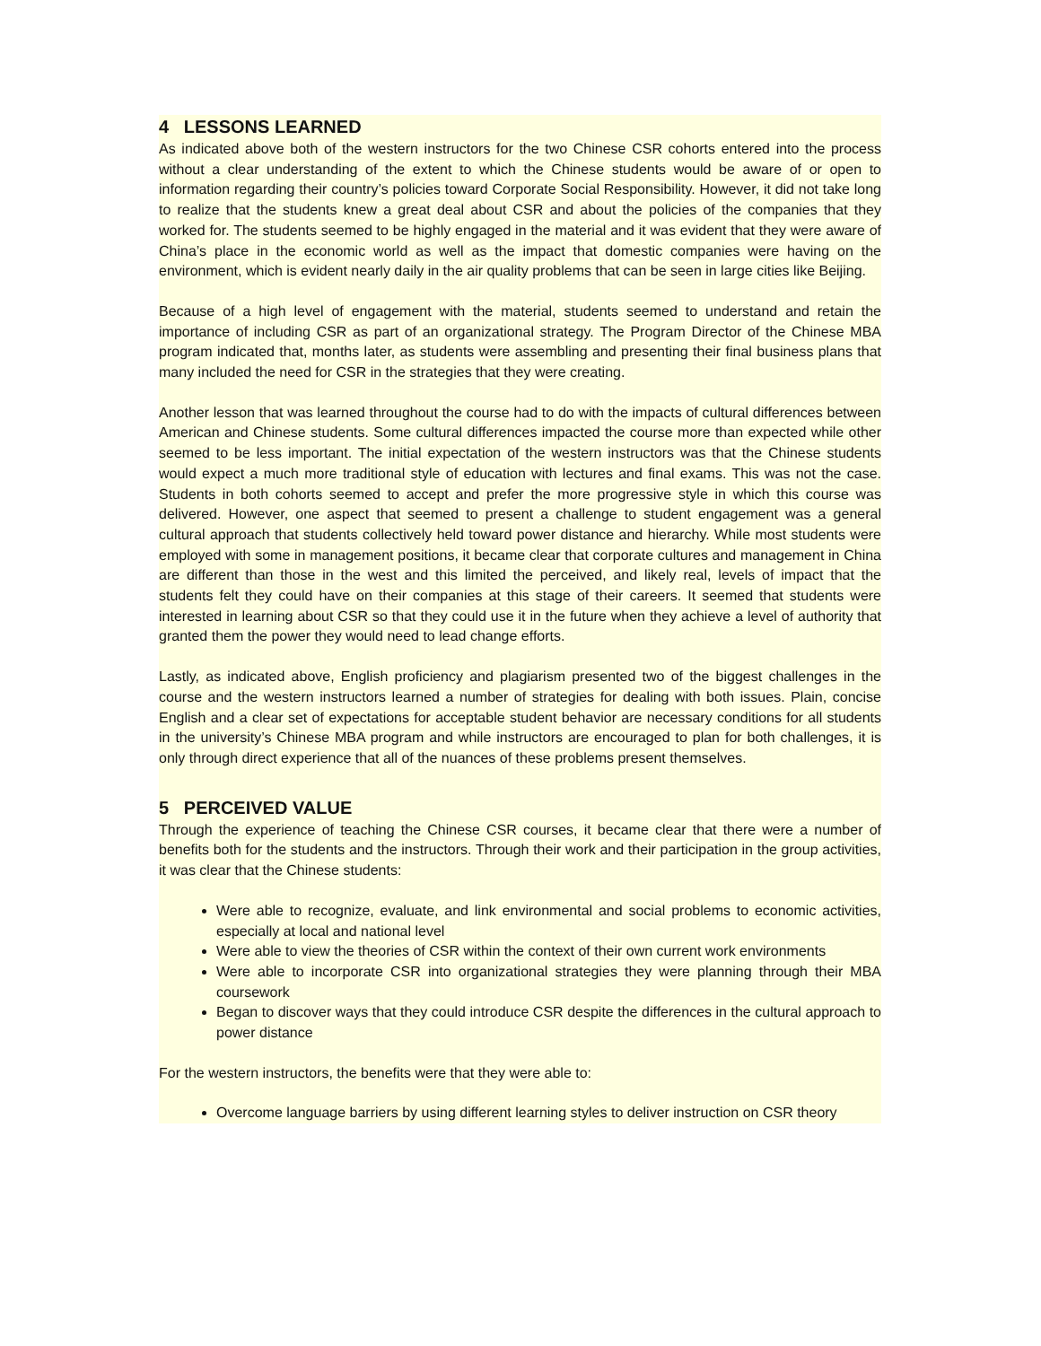4 LESSONS LEARNED
As indicated above both of the western instructors for the two Chinese CSR cohorts entered into the process without a clear understanding of the extent to which the Chinese students would be aware of or open to information regarding their country’s policies toward Corporate Social Responsibility. However, it did not take long to realize that the students knew a great deal about CSR and about the policies of the companies that they worked for. The students seemed to be highly engaged in the material and it was evident that they were aware of China’s place in the economic world as well as the impact that domestic companies were having on the environment, which is evident nearly daily in the air quality problems that can be seen in large cities like Beijing.
Because of a high level of engagement with the material, students seemed to understand and retain the importance of including CSR as part of an organizational strategy. The Program Director of the Chinese MBA program indicated that, months later, as students were assembling and presenting their final business plans that many included the need for CSR in the strategies that they were creating.
Another lesson that was learned throughout the course had to do with the impacts of cultural differences between American and Chinese students. Some cultural differences impacted the course more than expected while other seemed to be less important. The initial expectation of the western instructors was that the Chinese students would expect a much more traditional style of education with lectures and final exams. This was not the case. Students in both cohorts seemed to accept and prefer the more progressive style in which this course was delivered. However, one aspect that seemed to present a challenge to student engagement was a general cultural approach that students collectively held toward power distance and hierarchy. While most students were employed with some in management positions, it became clear that corporate cultures and management in China are different than those in the west and this limited the perceived, and likely real, levels of impact that the students felt they could have on their companies at this stage of their careers. It seemed that students were interested in learning about CSR so that they could use it in the future when they achieve a level of authority that granted them the power they would need to lead change efforts.
Lastly, as indicated above, English proficiency and plagiarism presented two of the biggest challenges in the course and the western instructors learned a number of strategies for dealing with both issues. Plain, concise English and a clear set of expectations for acceptable student behavior are necessary conditions for all students in the university’s Chinese MBA program and while instructors are encouraged to plan for both challenges, it is only through direct experience that all of the nuances of these problems present themselves.
5 PERCEIVED VALUE
Through the experience of teaching the Chinese CSR courses, it became clear that there were a number of benefits both for the students and the instructors. Through their work and their participation in the group activities, it was clear that the Chinese students:
Were able to recognize, evaluate, and link environmental and social problems to economic activities, especially at local and national level
Were able to view the theories of CSR within the context of their own current work environments
Were able to incorporate CSR into organizational strategies they were planning through their MBA coursework
Began to discover ways that they could introduce CSR despite the differences in the cultural approach to power distance
For the western instructors, the benefits were that they were able to:
Overcome language barriers by using different learning styles to deliver instruction on CSR theory